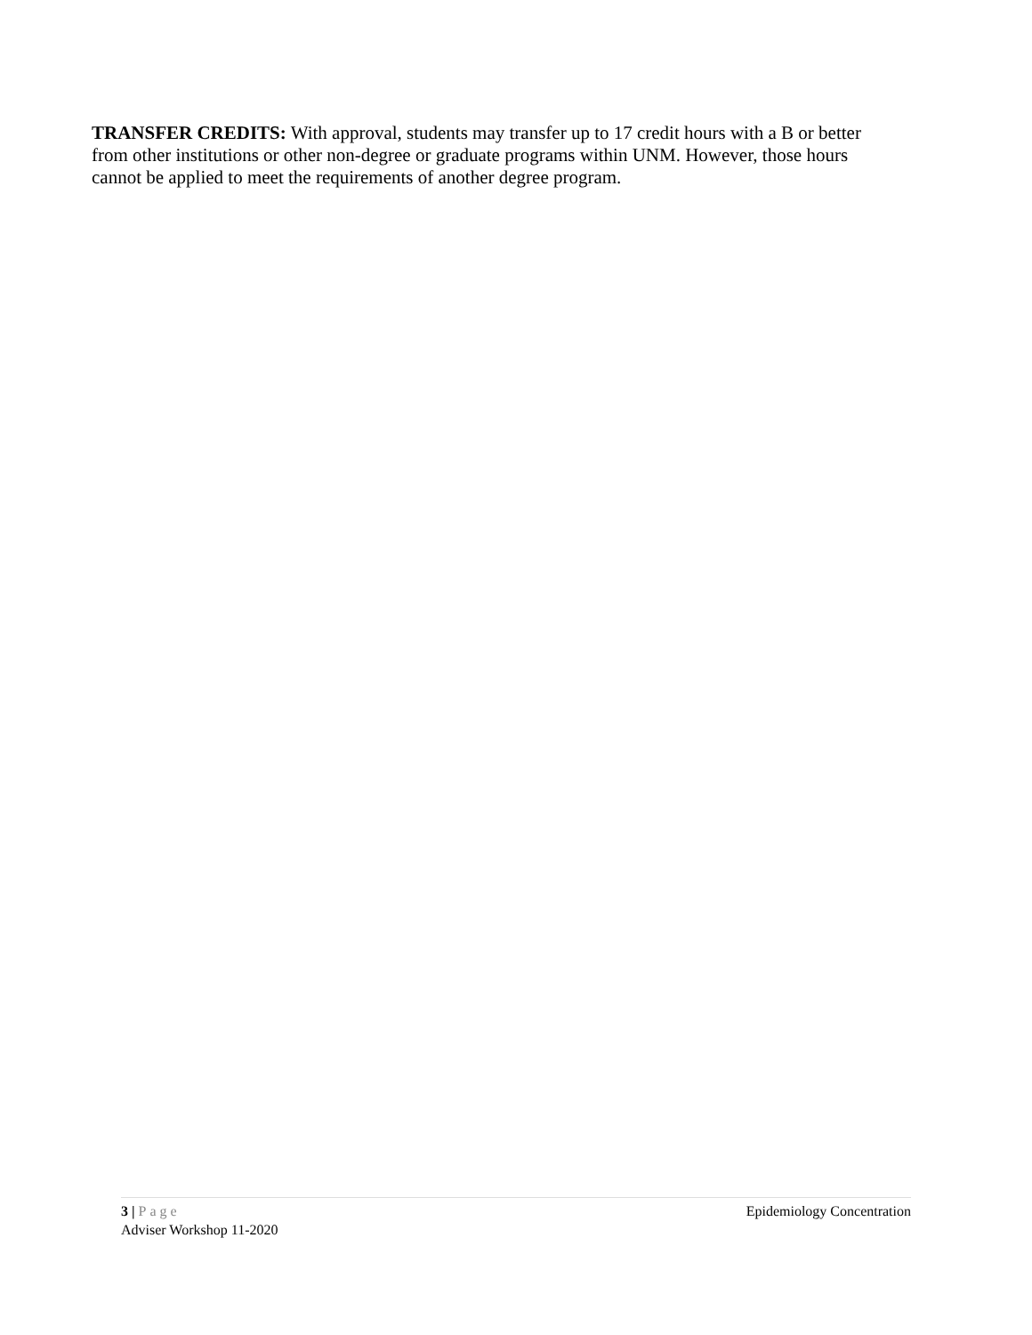TRANSFER CREDITS: With approval, students may transfer up to 17 credit hours with a B or better from other institutions or other non-degree or graduate programs within UNM. However, those hours cannot be applied to meet the requirements of another degree program.
3 | Page Epidemiology Concentration
Adviser Workshop 11-2020